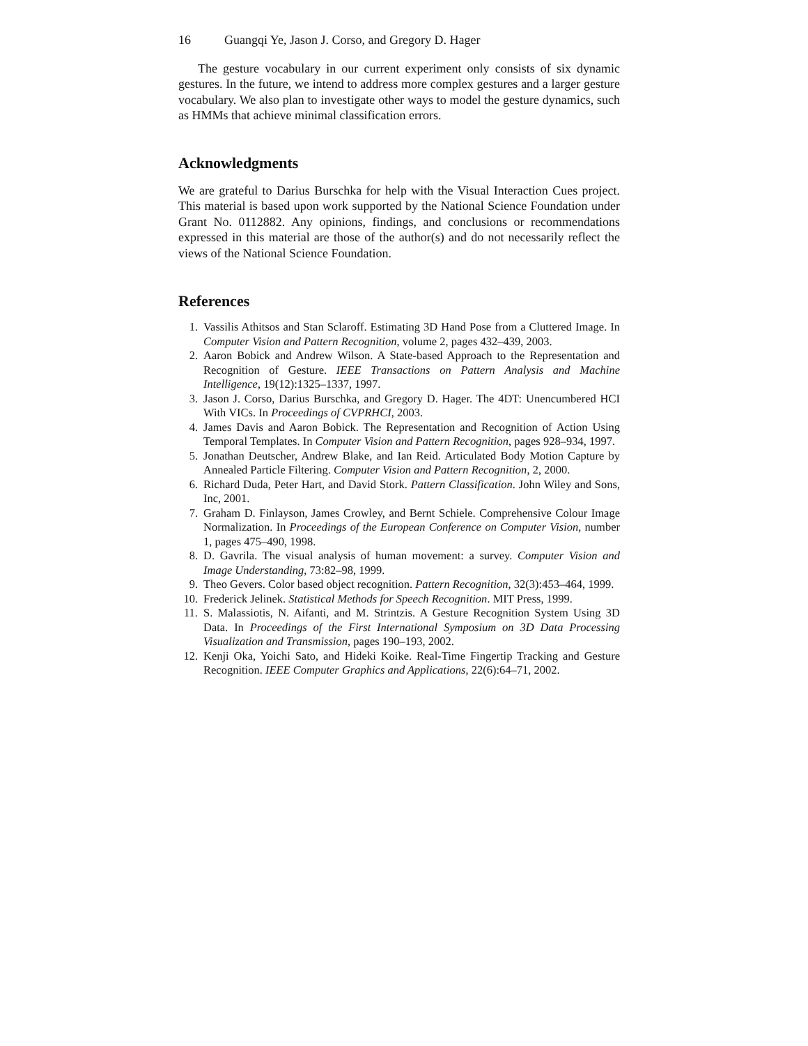16 Guangqi Ye, Jason J. Corso, and Gregory D. Hager
The gesture vocabulary in our current experiment only consists of six dynamic gestures. In the future, we intend to address more complex gestures and a larger gesture vocabulary. We also plan to investigate other ways to model the gesture dynamics, such as HMMs that achieve minimal classification errors.
Acknowledgments
We are grateful to Darius Burschka for help with the Visual Interaction Cues project. This material is based upon work supported by the National Science Foundation under Grant No. 0112882. Any opinions, findings, and conclusions or recommendations expressed in this material are those of the author(s) and do not necessarily reflect the views of the National Science Foundation.
References
1. Vassilis Athitsos and Stan Sclaroff. Estimating 3D Hand Pose from a Cluttered Image. In Computer Vision and Pattern Recognition, volume 2, pages 432–439, 2003.
2. Aaron Bobick and Andrew Wilson. A State-based Approach to the Representation and Recognition of Gesture. IEEE Transactions on Pattern Analysis and Machine Intelligence, 19(12):1325–1337, 1997.
3. Jason J. Corso, Darius Burschka, and Gregory D. Hager. The 4DT: Unencumbered HCI With VICs. In Proceedings of CVPRHCI, 2003.
4. James Davis and Aaron Bobick. The Representation and Recognition of Action Using Temporal Templates. In Computer Vision and Pattern Recognition, pages 928–934, 1997.
5. Jonathan Deutscher, Andrew Blake, and Ian Reid. Articulated Body Motion Capture by Annealed Particle Filtering. Computer Vision and Pattern Recognition, 2, 2000.
6. Richard Duda, Peter Hart, and David Stork. Pattern Classification. John Wiley and Sons, Inc, 2001.
7. Graham D. Finlayson, James Crowley, and Bernt Schiele. Comprehensive Colour Image Normalization. In Proceedings of the European Conference on Computer Vision, number 1, pages 475–490, 1998.
8. D. Gavrila. The visual analysis of human movement: a survey. Computer Vision and Image Understanding, 73:82–98, 1999.
9. Theo Gevers. Color based object recognition. Pattern Recognition, 32(3):453–464, 1999.
10. Frederick Jelinek. Statistical Methods for Speech Recognition. MIT Press, 1999.
11. S. Malassiotis, N. Aifanti, and M. Strintzis. A Gesture Recognition System Using 3D Data. In Proceedings of the First International Symposium on 3D Data Processing Visualization and Transmission, pages 190–193, 2002.
12. Kenji Oka, Yoichi Sato, and Hideki Koike. Real-Time Fingertip Tracking and Gesture Recognition. IEEE Computer Graphics and Applications, 22(6):64–71, 2002.